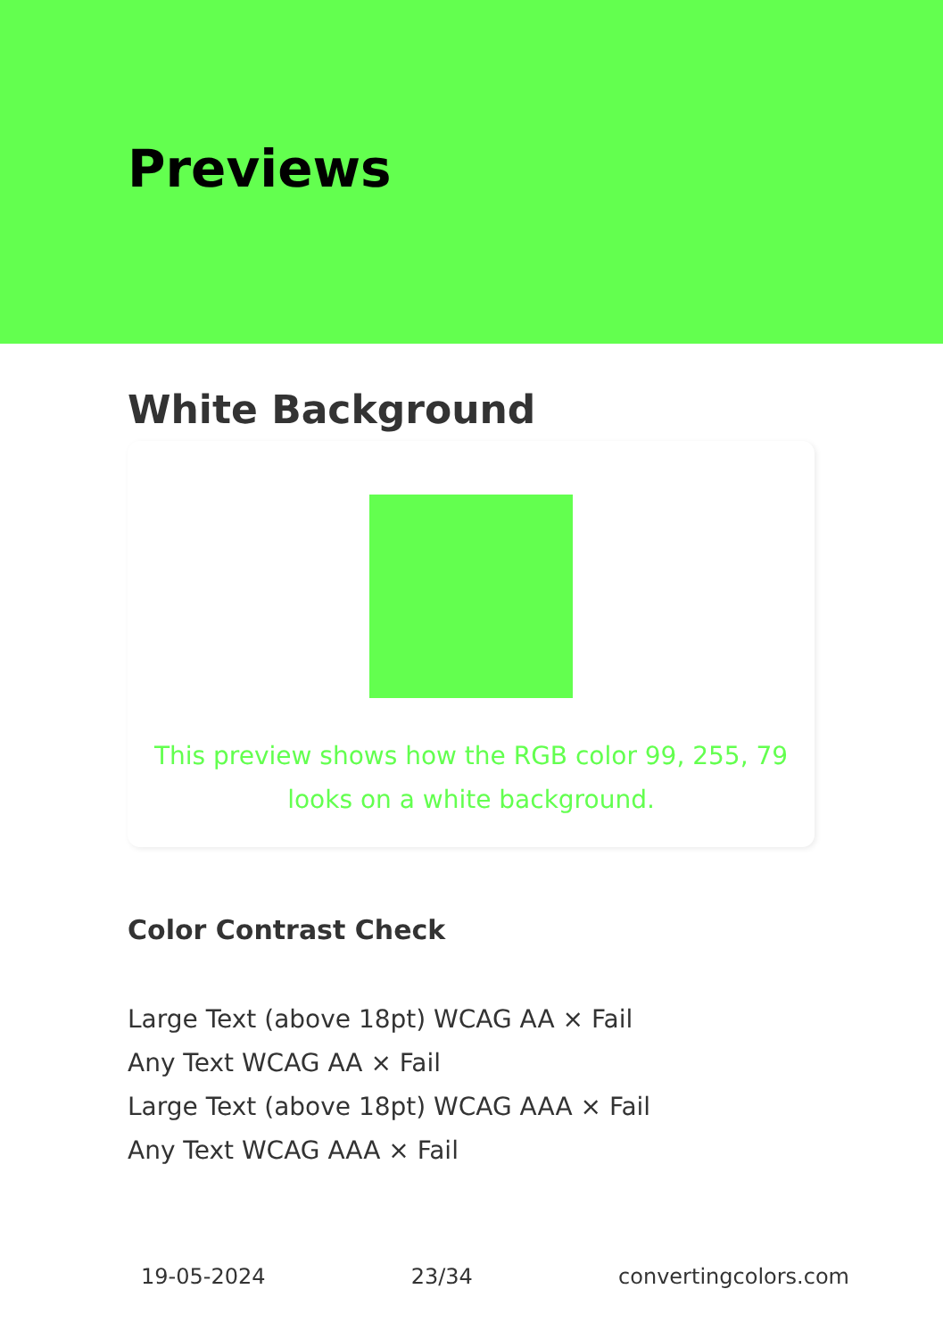Previews
White Background
This preview shows how the RGB color 99, 255, 79 looks on a white background.
Color Contrast Check
Large Text (above 18pt) WCAG AA × Fail
Any Text WCAG AA × Fail
Large Text (above 18pt) WCAG AAA × Fail
Any Text WCAG AAA × Fail
19-05-2024 23/34 convertingcolors.com